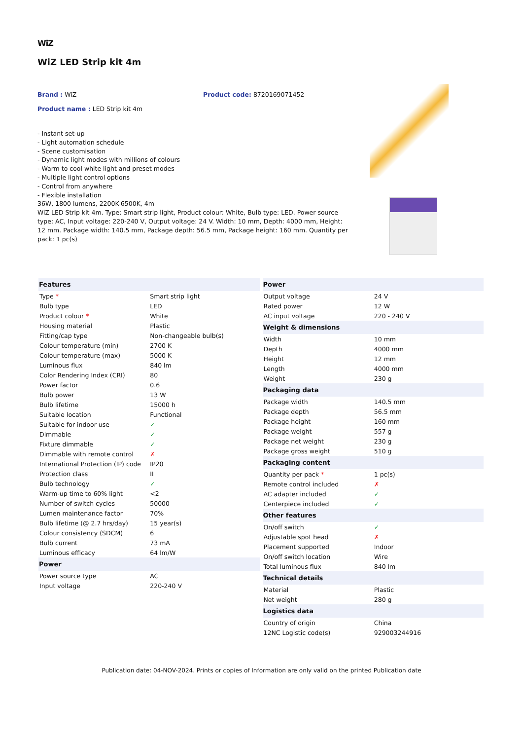WiZ
WiZ LED Strip kit 4m
Brand : WiZ Product code: 8720169071452
Product name : LED Strip kit 4m
- Instant set-up
- Light automation schedule
- Scene customisation
- Dynamic light modes with millions of colours
- Warm to cool white light and preset modes
- Multiple light control options
- Control from anywhere
- Flexible installation
36W, 1800 lumens, 2200K-6500K, 4m
WiZ LED Strip kit 4m. Type: Smart strip light, Product colour: White, Bulb type: LED. Power source type: AC, Input voltage: 220-240 V, Output voltage: 24 V. Width: 10 mm, Depth: 4000 mm, Height: 12 mm. Package width: 140.5 mm, Package depth: 56.5 mm, Package height: 160 mm. Quantity per pack: 1 pc(s)
| Features | |
| --- | --- |
| Type * | Smart strip light |
| Bulb type | LED |
| Product colour * | White |
| Housing material | Plastic |
| Fitting/cap type | Non-changeable bulb(s) |
| Colour temperature (min) | 2700 K |
| Colour temperature (max) | 5000 K |
| Luminous flux | 840 lm |
| Color Rendering Index (CRI) | 80 |
| Power factor | 0.6 |
| Bulb power | 13 W |
| Bulb lifetime | 15000 h |
| Suitable location | Functional |
| Suitable for indoor use | ✓ |
| Dimmable | ✓ |
| Fixture dimmable | ✓ |
| Dimmable with remote control | ✗ |
| International Protection (IP) code | IP20 |
| Protection class | II |
| Bulb technology | ✓ |
| Warm-up time to 60% light | <2 |
| Number of switch cycles | 50000 |
| Lumen maintenance factor | 70% |
| Bulb lifetime (@ 2.7 hrs/day) | 15 year(s) |
| Colour consistency (SDCM) | 6 |
| Bulb current | 73 mA |
| Luminous efficacy | 64 lm/W |
| Power | |
| Power source type | AC |
| Input voltage | 220-240 V |
| Power | |
| --- | --- |
| Output voltage | 24 V |
| Rated power | 12 W |
| AC input voltage | 220 - 240 V |
| Weight & dimensions | |
| Width | 10 mm |
| Depth | 4000 mm |
| Height | 12 mm |
| Length | 4000 mm |
| Weight | 230 g |
| Packaging data | |
| Package width | 140.5 mm |
| Package depth | 56.5 mm |
| Package height | 160 mm |
| Package weight | 557 g |
| Package net weight | 230 g |
| Package gross weight | 510 g |
| Packaging content | |
| Quantity per pack * | 1 pc(s) |
| Remote control included | ✗ |
| AC adapter included | ✓ |
| Centerpiece included | ✓ |
| Other features | |
| On/off switch | ✓ |
| Adjustable spot head | ✗ |
| Placement supported | Indoor |
| On/off switch location | Wire |
| Total luminous flux | 840 lm |
| Technical details | |
| Material | Plastic |
| Net weight | 280 g |
| Logistics data | |
| Country of origin | China |
| 12NC Logistic code(s) | 929003244916 |
Publication date: 04-NOV-2024. Prints or copies of Information are only valid on the printed Publication date